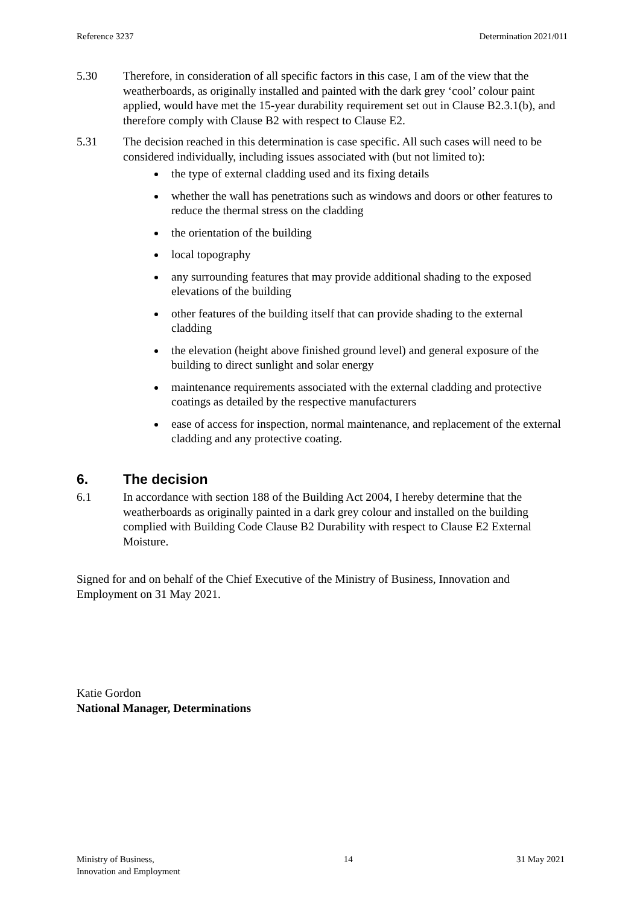Reference 3237 Determination 2021/011
5.30 Therefore, in consideration of all specific factors in this case, I am of the view that the weatherboards, as originally installed and painted with the dark grey ‘cool’ colour paint applied, would have met the 15-year durability requirement set out in Clause B2.3.1(b), and therefore comply with Clause B2 with respect to Clause E2.
5.31 The decision reached in this determination is case specific. All such cases will need to be considered individually, including issues associated with (but not limited to):
the type of external cladding used and its fixing details
whether the wall has penetrations such as windows and doors or other features to reduce the thermal stress on the cladding
the orientation of the building
local topography
any surrounding features that may provide additional shading to the exposed elevations of the building
other features of the building itself that can provide shading to the external cladding
the elevation (height above finished ground level) and general exposure of the building to direct sunlight and solar energy
maintenance requirements associated with the external cladding and protective coatings as detailed by the respective manufacturers
ease of access for inspection, normal maintenance, and replacement of the external cladding and any protective coating.
6. The decision
6.1 In accordance with section 188 of the Building Act 2004, I hereby determine that the weatherboards as originally painted in a dark grey colour and installed on the building complied with Building Code Clause B2 Durability with respect to Clause E2 External Moisture.
Signed for and on behalf of the Chief Executive of the Ministry of Business, Innovation and Employment on 31 May 2021.
Katie Gordon
National Manager, Determinations
Ministry of Business,
Innovation and Employment 14 31 May 2021